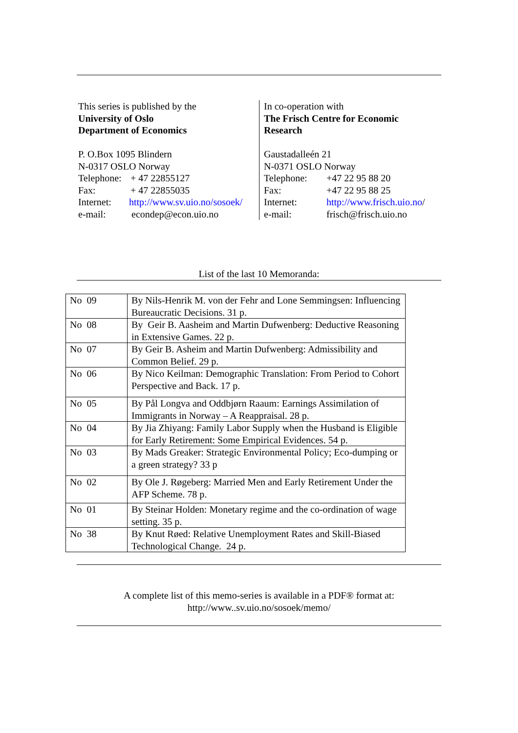This series is published by the
University of Oslo
Department of Economics
P. O.Box 1095 Blindern
N-0317 OSLO Norway
Telephone: + 47 22855127
Fax: + 47 22855035
Internet: http://www.sv.uio.no/sosoek/
e-mail: econdep@econ.uio.no
In co-operation with
The Frisch Centre for Economic
Research
Gaustadalleén 21
N-0371 OSLO Norway
Telephone: +47 22 95 88 20
Fax: +47 22 95 88 25
Internet: http://www.frisch.uio.no/
e-mail: frisch@frisch.uio.no
List of the last 10 Memoranda:
| No 09 | By Nils-Henrik M. von der Fehr and Lone Semmingsen: Influencing Bureaucratic Decisions. 31 p. |
| No 08 | By Geir B. Aasheim and Martin Dufwenberg: Deductive Reasoning in Extensive Games. 22 p. |
| No 07 | By Geir B. Asheim and Martin Dufwenberg: Admissibility and Common Belief. 29 p. |
| No 06 | By Nico Keilman: Demographic Translation: From Period to Cohort Perspective and Back. 17 p. |
| No 05 | By Pål Longva and Oddbjørn Raaum: Earnings Assimilation of Immigrants in Norway – A Reappraisal. 28 p. |
| No 04 | By Jia Zhiyang: Family Labor Supply when the Husband is Eligible for Early Retirement: Some Empirical Evidences. 54 p. |
| No 03 | By Mads Greaker: Strategic Environmental Policy; Eco-dumping or a green strategy? 33 p |
| No 02 | By Ole J. Røgeberg: Married Men and Early Retirement Under the AFP Scheme. 78 p. |
| No 01 | By Steinar Holden: Monetary regime and the co-ordination of wage setting. 35 p. |
| No 38 | By Knut Røed: Relative Unemployment Rates and Skill-Biased Technological Change. 24 p. |
A complete list of this memo-series is available in a PDF® format at:
http://www..sv.uio.no/sosoek/memo/